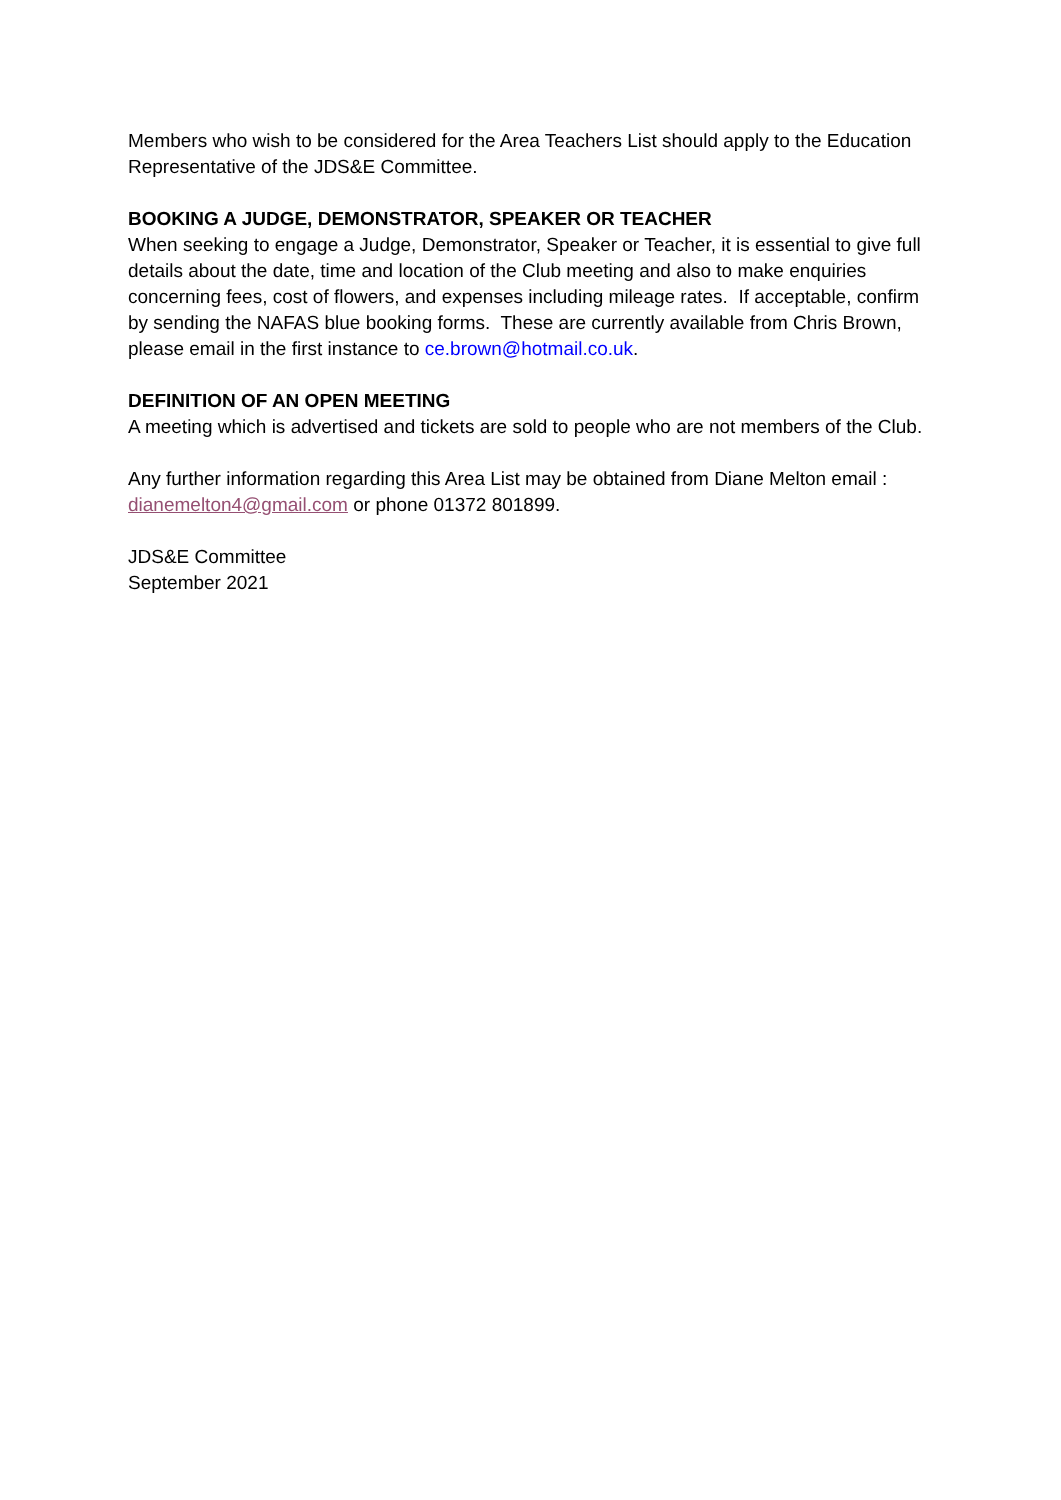Members who wish to be considered for the Area Teachers List should apply to the Education Representative of the JDS&E Committee.
BOOKING A JUDGE, DEMONSTRATOR, SPEAKER OR TEACHER
When seeking to engage a Judge, Demonstrator, Speaker or Teacher, it is essential to give full details about the date, time and location of the Club meeting and also to make enquiries concerning fees, cost of flowers, and expenses including mileage rates. If acceptable, confirm by sending the NAFAS blue booking forms. These are currently available from Chris Brown, please email in the first instance to ce.brown@hotmail.co.uk.
DEFINITION OF AN OPEN MEETING
A meeting which is advertised and tickets are sold to people who are not members of the Club.
Any further information regarding this Area List may be obtained from Diane Melton email : dianemelton4@gmail.com or phone 01372 801899.
JDS&E Committee
September 2021